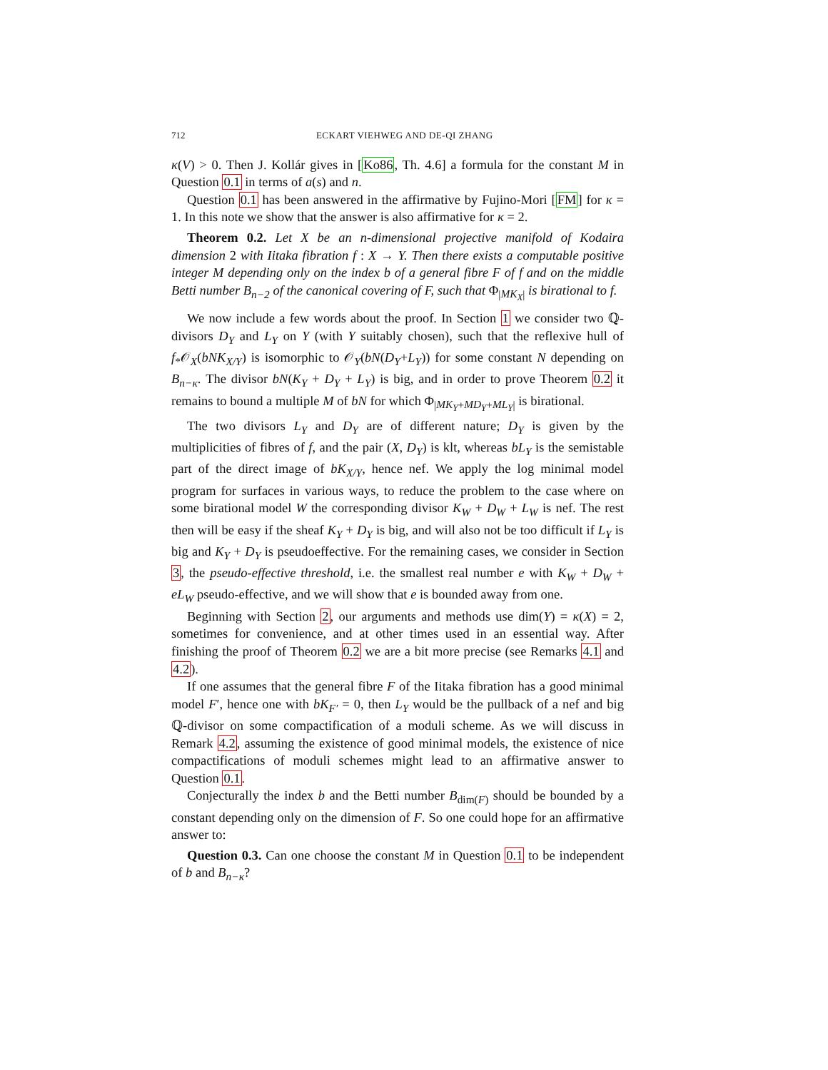712 ECKART VIEHWEG AND DE-QI ZHANG
κ(V) > 0. Then J. Kollár gives in [Ko86, Th. 4.6] a formula for the constant M in Question 0.1 in terms of a(s) and n.
Question 0.1 has been answered in the affirmative by Fujino-Mori [FM] for κ = 1. In this note we show that the answer is also affirmative for κ = 2.
Theorem 0.2. Let X be an n-dimensional projective manifold of Kodaira dimension 2 with Iitaka fibration f : X → Y. Then there exists a computable positive integer M depending only on the index b of a general fibre F of f and on the middle Betti number B<sub>n−2</sub> of the canonical covering of F, such that Φ<sub>|MK<sub>X</sub>|</sub> is birational to f.
We now include a few words about the proof. In Section 1 we consider two ℚ-divisors D<sub>Y</sub> and L<sub>Y</sub> on Y (with Y suitably chosen), such that the reflexive hull of f<sub>*</sub>𝒪<sub>X</sub>(bNK<sub>X/Y</sub>) is isomorphic to 𝒪<sub>Y</sub>(bN(D<sub>Y</sub>+L<sub>Y</sub>)) for some constant N depending on B<sub>n−κ</sub>. The divisor bN(K<sub>Y</sub> + D<sub>Y</sub> + L<sub>Y</sub>) is big, and in order to prove Theorem 0.2 it remains to bound a multiple M of bN for which Φ<sub>|MK<sub>Y</sub>+MD<sub>Y</sub>+ML<sub>Y</sub>|</sub> is birational.
The two divisors L<sub>Y</sub> and D<sub>Y</sub> are of different nature; D<sub>Y</sub> is given by the multiplicities of fibres of f, and the pair (X, D<sub>Y</sub>) is klt, whereas bL<sub>Y</sub> is the semistable part of the direct image of bK<sub>X/Y</sub>, hence nef. We apply the log minimal model program for surfaces in various ways, to reduce the problem to the case where on some birational model W the corresponding divisor K<sub>W</sub> + D<sub>W</sub> + L<sub>W</sub> is nef. The rest then will be easy if the sheaf K<sub>Y</sub> + D<sub>Y</sub> is big, and will also not be too difficult if L<sub>Y</sub> is big and K<sub>Y</sub> + D<sub>Y</sub> is pseudoeffective. For the remaining cases, we consider in Section 3, the pseudo-effective threshold, i.e. the smallest real number e with K<sub>W</sub> + D<sub>W</sub> + eL<sub>W</sub> pseudo-effective, and we will show that e is bounded away from one.
Beginning with Section 2, our arguments and methods use dim(Y) = κ(X) = 2, sometimes for convenience, and at other times used in an essential way. After finishing the proof of Theorem 0.2 we are a bit more precise (see Remarks 4.1 and 4.2).
If one assumes that the general fibre F of the Iitaka fibration has a good minimal model F′, hence one with bK<sub>F′</sub> = 0, then L<sub>Y</sub> would be the pullback of a nef and big ℚ-divisor on some compactification of a moduli scheme. As we will discuss in Remark 4.2, assuming the existence of good minimal models, the existence of nice compactifications of moduli schemes might lead to an affirmative answer to Question 0.1.
Conjecturally the index b and the Betti number B<sub>dim(F)</sub> should be bounded by a constant depending only on the dimension of F. So one could hope for an affirmative answer to:
Question 0.3. Can one choose the constant M in Question 0.1 to be independent of b and B<sub>n−κ</sub>?